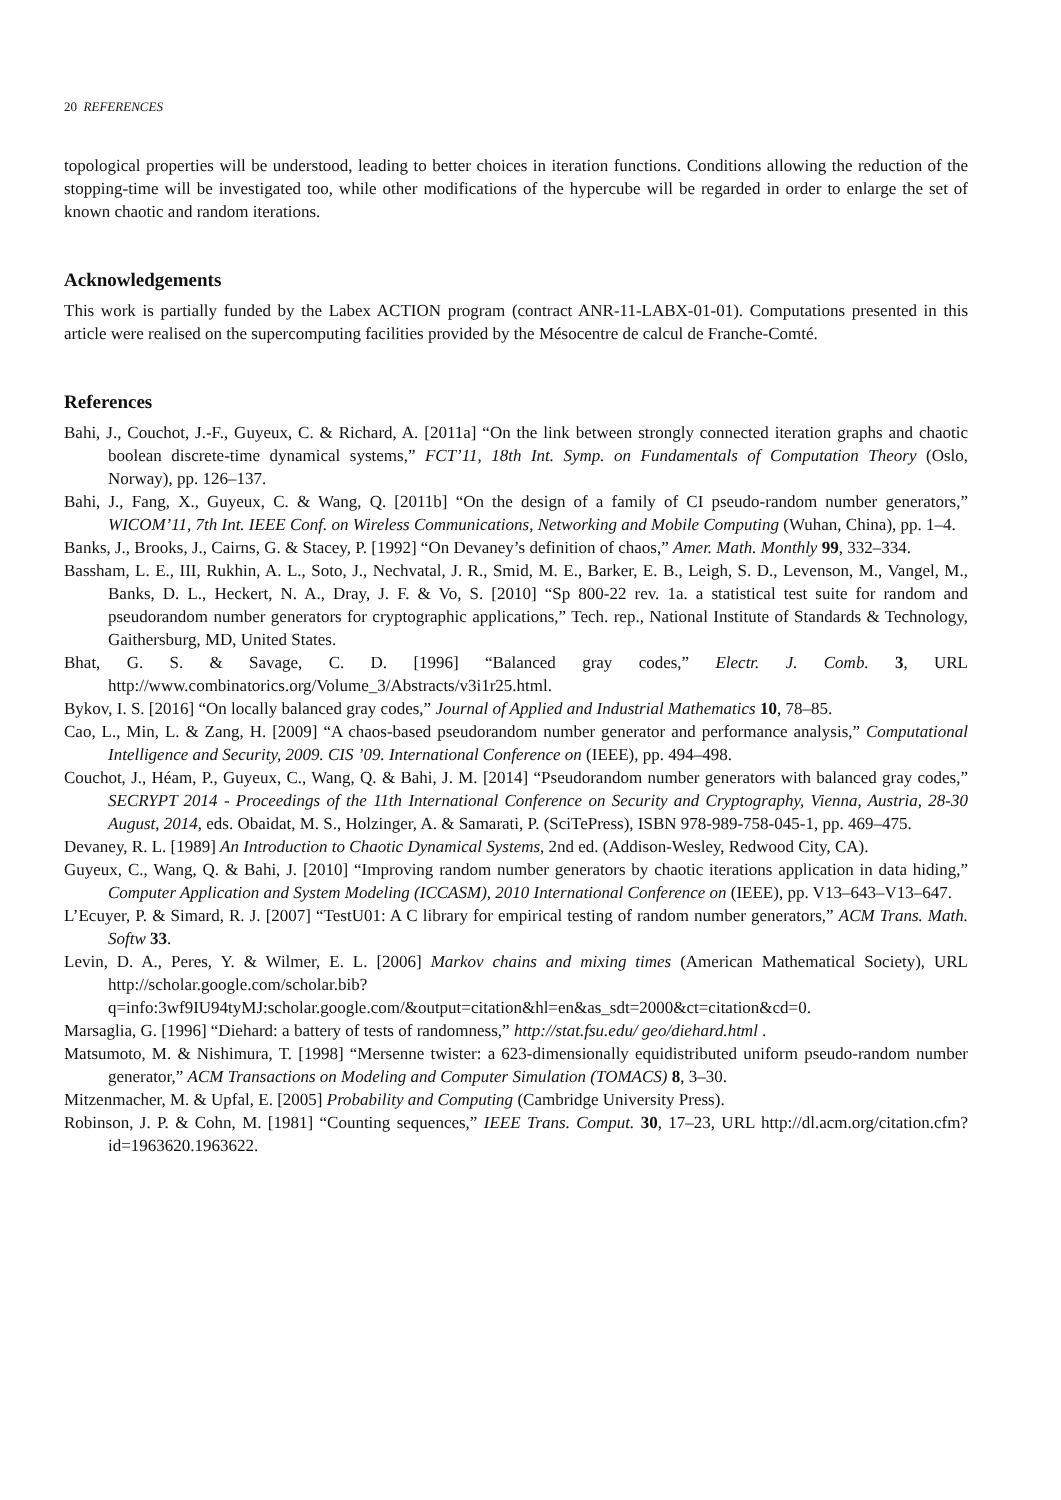20 REFERENCES
topological properties will be understood, leading to better choices in iteration functions. Conditions allowing the reduction of the stopping-time will be investigated too, while other modifications of the hypercube will be regarded in order to enlarge the set of known chaotic and random iterations.
Acknowledgements
This work is partially funded by the Labex ACTION program (contract ANR-11-LABX-01-01). Computations presented in this article were realised on the supercomputing facilities provided by the Mésocentre de calcul de Franche-Comté.
References
Bahi, J., Couchot, J.-F., Guyeux, C. & Richard, A. [2011a] “On the link between strongly connected iteration graphs and chaotic boolean discrete-time dynamical systems,” FCT’11, 18th Int. Symp. on Fundamentals of Computation Theory (Oslo, Norway), pp. 126–137.
Bahi, J., Fang, X., Guyeux, C. & Wang, Q. [2011b] “On the design of a family of CI pseudo-random number generators,” WICOM’11, 7th Int. IEEE Conf. on Wireless Communications, Networking and Mobile Computing (Wuhan, China), pp. 1–4.
Banks, J., Brooks, J., Cairns, G. & Stacey, P. [1992] “On Devaney’s definition of chaos,” Amer. Math. Monthly 99, 332–334.
Bassham, L. E., III, Rukhin, A. L., Soto, J., Nechvatal, J. R., Smid, M. E., Barker, E. B., Leigh, S. D., Levenson, M., Vangel, M., Banks, D. L., Heckert, N. A., Dray, J. F. & Vo, S. [2010] “Sp 800-22 rev. 1a. a statistical test suite for random and pseudorandom number generators for cryptographic applications,” Tech. rep., National Institute of Standards & Technology, Gaithersburg, MD, United States.
Bhat, G. S. & Savage, C. D. [1996] “Balanced gray codes,” Electr. J. Comb. 3, URL http://www.combinatorics.org/Volume_3/Abstracts/v3i1r25.html.
Bykov, I. S. [2016] “On locally balanced gray codes,” Journal of Applied and Industrial Mathematics 10, 78–85.
Cao, L., Min, L. & Zang, H. [2009] “A chaos-based pseudorandom number generator and performance analysis,” Computational Intelligence and Security, 2009. CIS ’09. International Conference on (IEEE), pp. 494–498.
Couchot, J., Héam, P., Guyeux, C., Wang, Q. & Bahi, J. M. [2014] “Pseudorandom number generators with balanced gray codes,” SECRYPT 2014 - Proceedings of the 11th International Conference on Security and Cryptography, Vienna, Austria, 28-30 August, 2014, eds. Obaidat, M. S., Holzinger, A. & Samarati, P. (SciTePress), ISBN 978-989-758-045-1, pp. 469–475.
Devaney, R. L. [1989] An Introduction to Chaotic Dynamical Systems, 2nd ed. (Addison-Wesley, Redwood City, CA).
Guyeux, C., Wang, Q. & Bahi, J. [2010] “Improving random number generators by chaotic iterations application in data hiding,” Computer Application and System Modeling (ICCASM), 2010 International Conference on (IEEE), pp. V13–643–V13–647.
L’Ecuyer, P. & Simard, R. J. [2007] “TestU01: A C library for empirical testing of random number generators,” ACM Trans. Math. Softw 33.
Levin, D. A., Peres, Y. & Wilmer, E. L. [2006] Markov chains and mixing times (American Mathematical Society), URL http://scholar.google.com/scholar.bib?q=info:3wf9IU94tyMJ:scholar.google.com/&output=citation&hl=en&as_sdt=2000&ct=citation&cd=0.
Marsaglia, G. [1996] “Diehard: a battery of tests of randomness,” http://stat.fsu.edu/ geo/diehard.html .
Matsumoto, M. & Nishimura, T. [1998] “Mersenne twister: a 623-dimensionally equidistributed uniform pseudo-random number generator,” ACM Transactions on Modeling and Computer Simulation (TOMACS) 8, 3–30.
Mitzenmacher, M. & Upfal, E. [2005] Probability and Computing (Cambridge University Press).
Robinson, J. P. & Cohn, M. [1981] “Counting sequences,” IEEE Trans. Comput. 30, 17–23, URL http://dl.acm.org/citation.cfm?id=1963620.1963622.